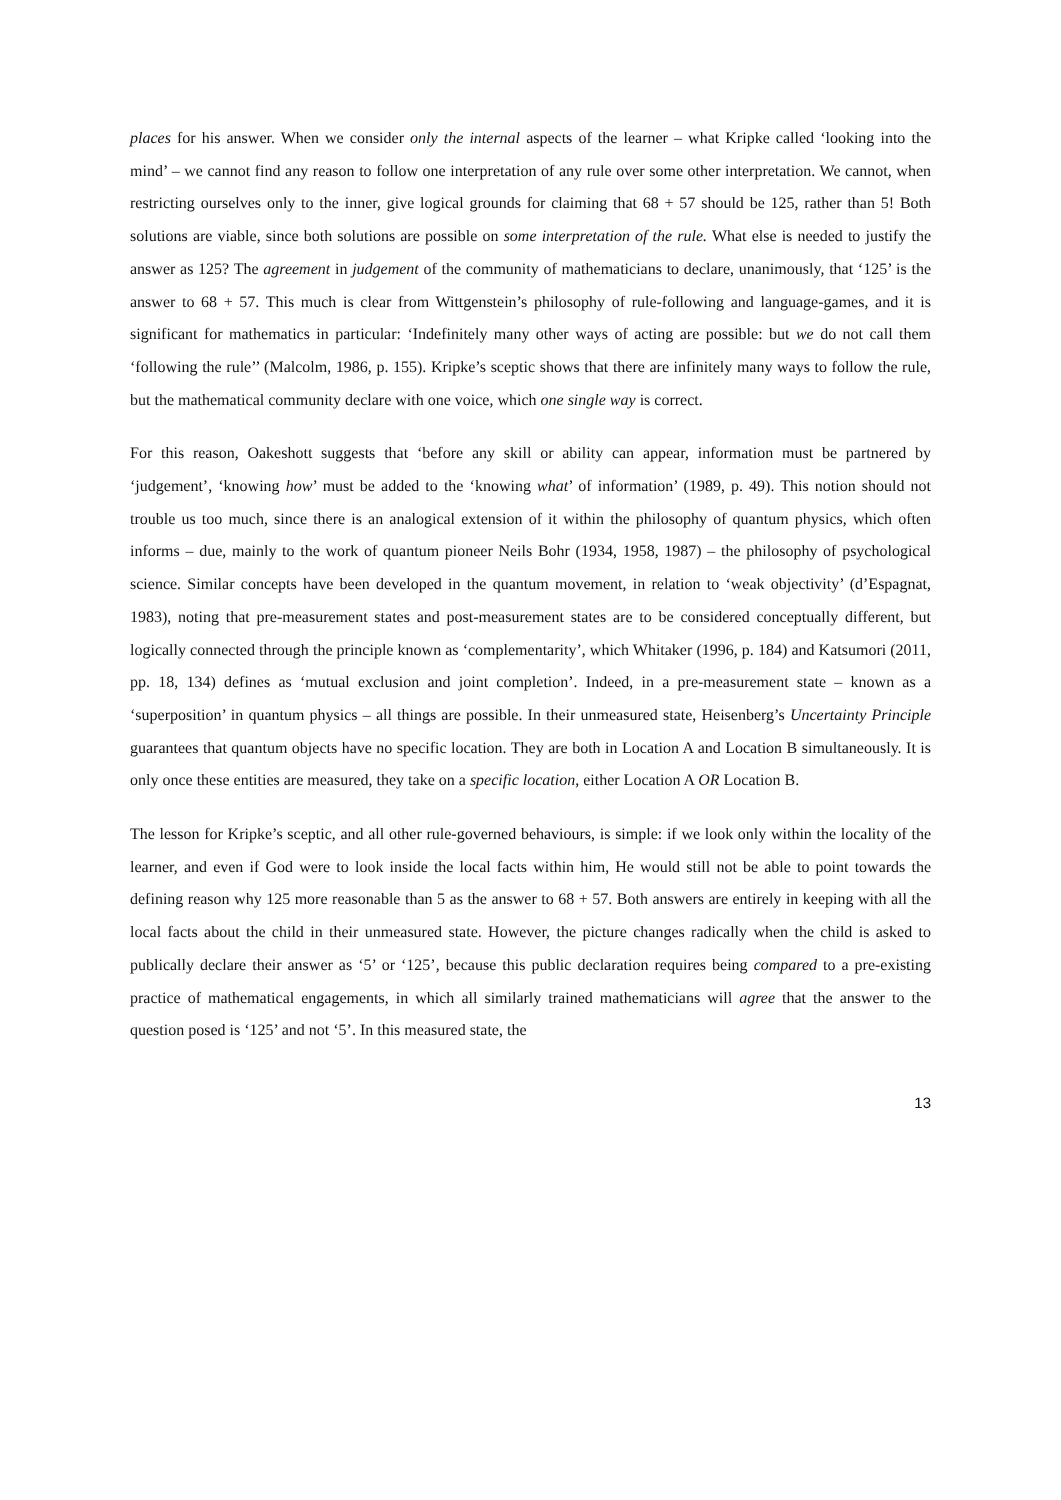places for his answer. When we consider only the internal aspects of the learner – what Kripke called ‘looking into the mind’ – we cannot find any reason to follow one interpretation of any rule over some other interpretation. We cannot, when restricting ourselves only to the inner, give logical grounds for claiming that 68 + 57 should be 125, rather than 5! Both solutions are viable, since both solutions are possible on some interpretation of the rule. What else is needed to justify the answer as 125? The agreement in judgement of the community of mathematicians to declare, unanimously, that ‘125’ is the answer to 68 + 57. This much is clear from Wittgenstein’s philosophy of rule-following and language-games, and it is significant for mathematics in particular: ‘Indefinitely many other ways of acting are possible: but we do not call them ‘following the rule’’ (Malcolm, 1986, p. 155). Kripke’s sceptic shows that there are infinitely many ways to follow the rule, but the mathematical community declare with one voice, which one single way is correct.
For this reason, Oakeshott suggests that ‘before any skill or ability can appear, information must be partnered by ‘judgement’, ‘knowing how’ must be added to the ‘knowing what’ of information’ (1989, p. 49). This notion should not trouble us too much, since there is an analogical extension of it within the philosophy of quantum physics, which often informs – due, mainly to the work of quantum pioneer Neils Bohr (1934, 1958, 1987) – the philosophy of psychological science. Similar concepts have been developed in the quantum movement, in relation to ‘weak objectivity’ (d’Espagnat, 1983), noting that pre-measurement states and post-measurement states are to be considered conceptually different, but logically connected through the principle known as ‘complementarity’, which Whitaker (1996, p. 184) and Katsumori (2011, pp. 18, 134) defines as ‘mutual exclusion and joint completion’. Indeed, in a pre-measurement state – known as a ‘superposition’ in quantum physics – all things are possible. In their unmeasured state, Heisenberg’s Uncertainty Principle guarantees that quantum objects have no specific location. They are both in Location A and Location B simultaneously. It is only once these entities are measured, they take on a specific location, either Location A OR Location B.
The lesson for Kripke’s sceptic, and all other rule-governed behaviours, is simple: if we look only within the locality of the learner, and even if God were to look inside the local facts within him, He would still not be able to point towards the defining reason why 125 more reasonable than 5 as the answer to 68 + 57. Both answers are entirely in keeping with all the local facts about the child in their unmeasured state. However, the picture changes radically when the child is asked to publically declare their answer as ‘5’ or ‘125’, because this public declaration requires being compared to a pre-existing practice of mathematical engagements, in which all similarly trained mathematicians will agree that the answer to the question posed is ‘125’ and not ‘5’. In this measured state, the
13